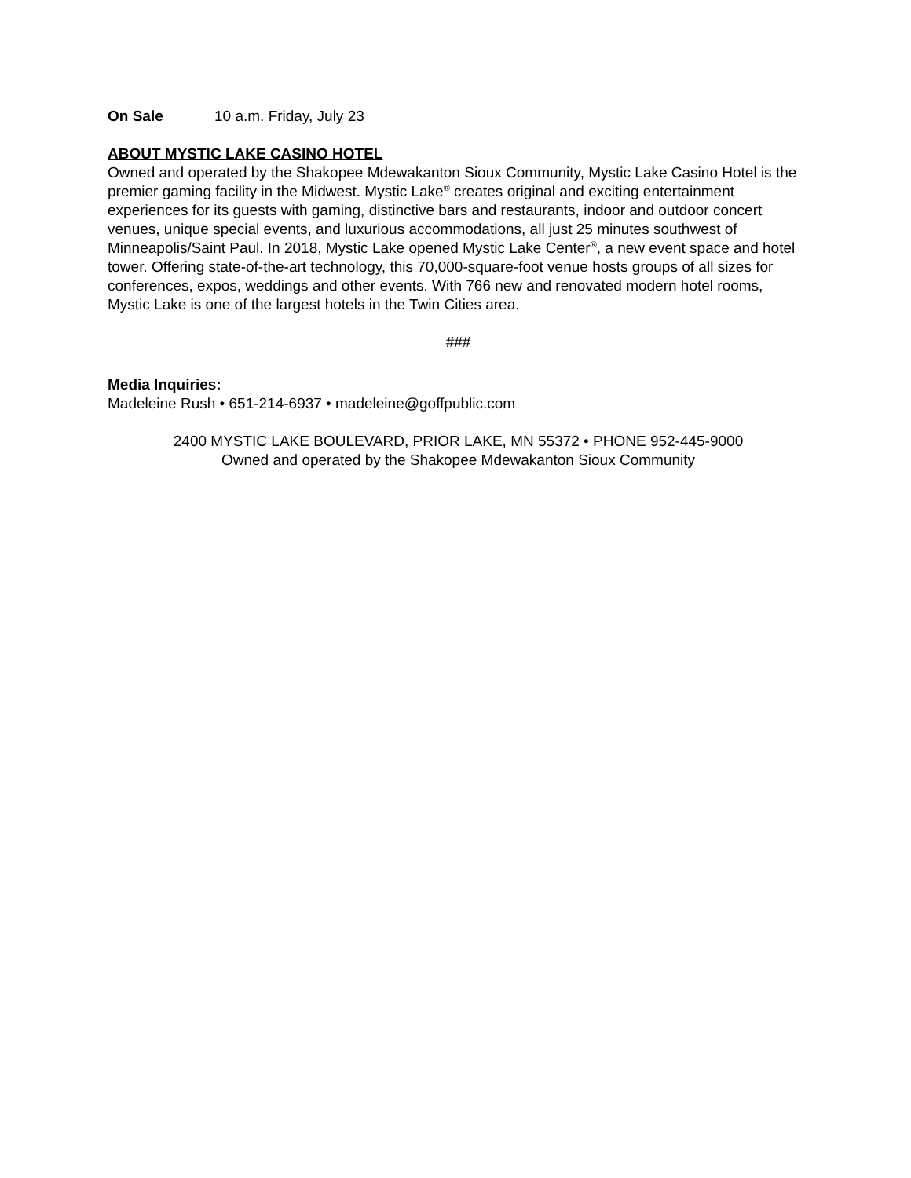On Sale 10 a.m. Friday, July 23
ABOUT MYSTIC LAKE CASINO HOTEL
Owned and operated by the Shakopee Mdewakanton Sioux Community, Mystic Lake Casino Hotel is the premier gaming facility in the Midwest. Mystic Lake<sup>®</sup> creates original and exciting entertainment experiences for its guests with gaming, distinctive bars and restaurants, indoor and outdoor concert venues, unique special events, and luxurious accommodations, all just 25 minutes southwest of Minneapolis/Saint Paul. In 2018, Mystic Lake opened Mystic Lake Center<sup>®</sup>, a new event space and hotel tower. Offering state-of-the-art technology, this 70,000-square-foot venue hosts groups of all sizes for conferences, expos, weddings and other events. With 766 new and renovated modern hotel rooms, Mystic Lake is one of the largest hotels in the Twin Cities area.
###
Media Inquiries:
Madeleine Rush • 651-214-6937 • madeleine@goffpublic.com
2400 MYSTIC LAKE BOULEVARD, PRIOR LAKE, MN 55372 • PHONE 952-445-9000
Owned and operated by the Shakopee Mdewakanton Sioux Community